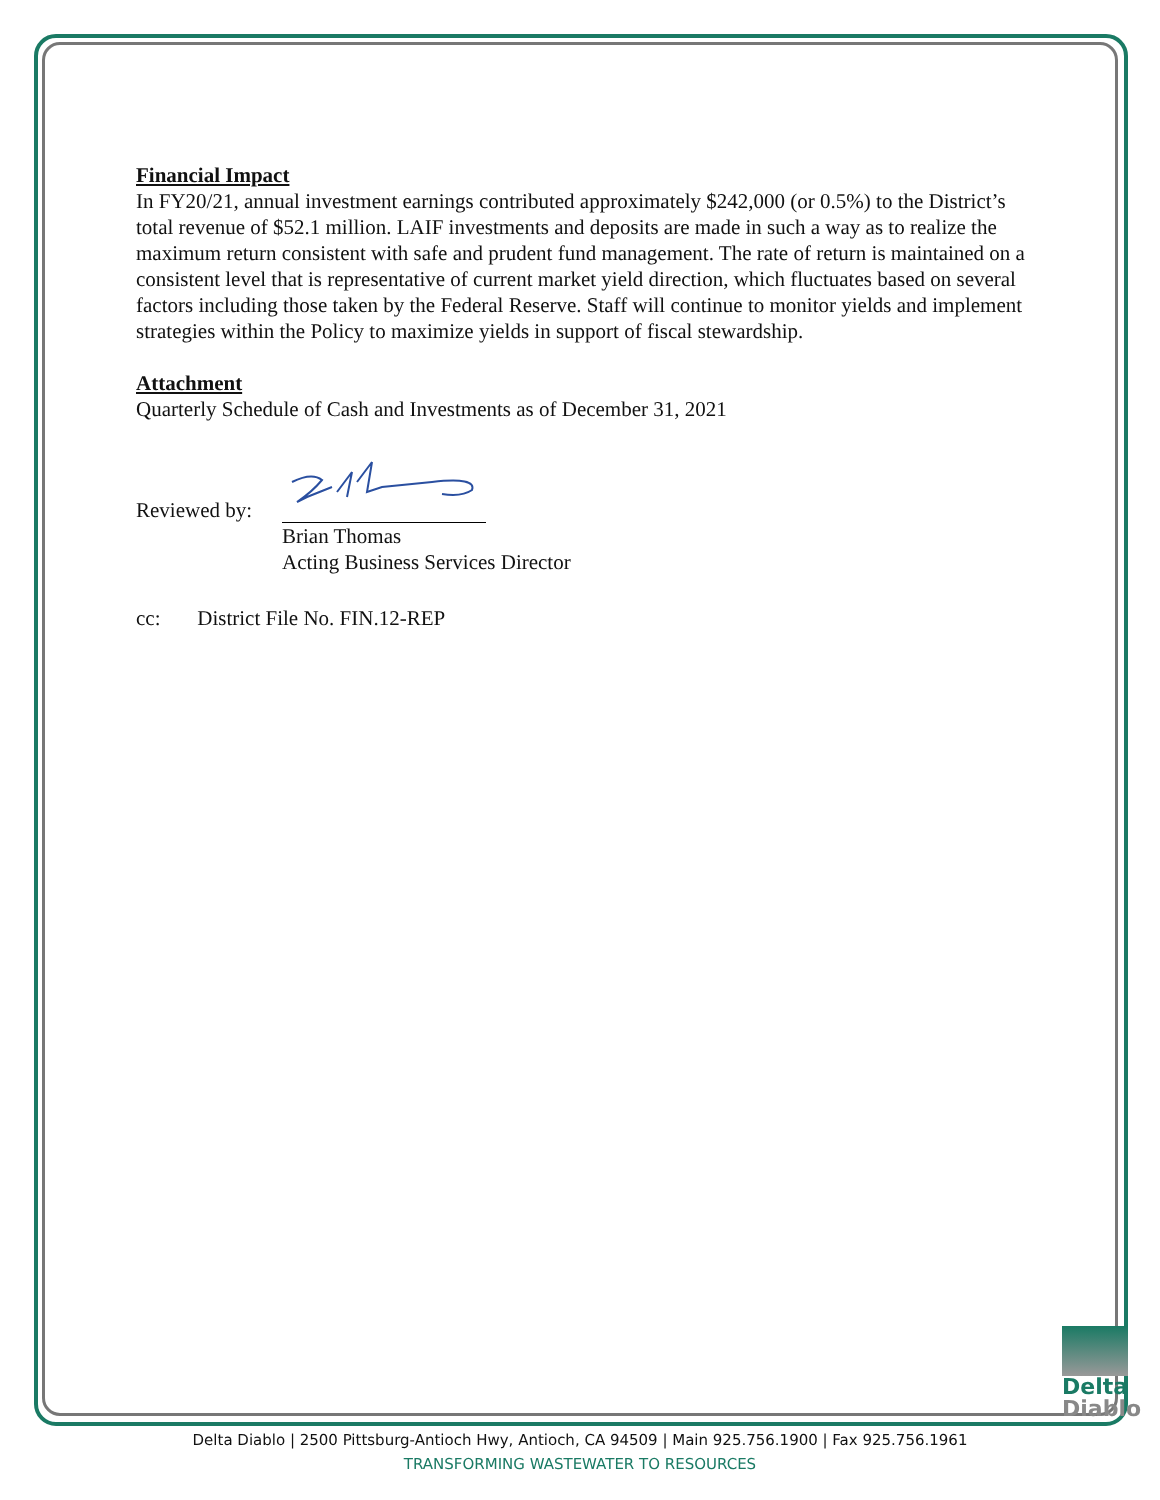Financial Impact
In FY20/21, annual investment earnings contributed approximately $242,000 (or 0.5%) to the District’s total revenue of $52.1 million. LAIF investments and deposits are made in such a way as to realize the maximum return consistent with safe and prudent fund management. The rate of return is maintained on a consistent level that is representative of current market yield direction, which fluctuates based on several factors including those taken by the Federal Reserve. Staff will continue to monitor yields and implement strategies within the Policy to maximize yields in support of fiscal stewardship.
Attachment
Quarterly Schedule of Cash and Investments as of December 31, 2021
Reviewed by:
Brian Thomas
Acting Business Services Director
cc: District File No. FIN.12-REP
Delta
Diablo
Delta Diablo | 2500 Pittsburg-Antioch Hwy, Antioch, CA 94509 | Main 925.756.1900 | Fax 925.756.1961
TRANSFORMING WASTEWATER TO RESOURCES